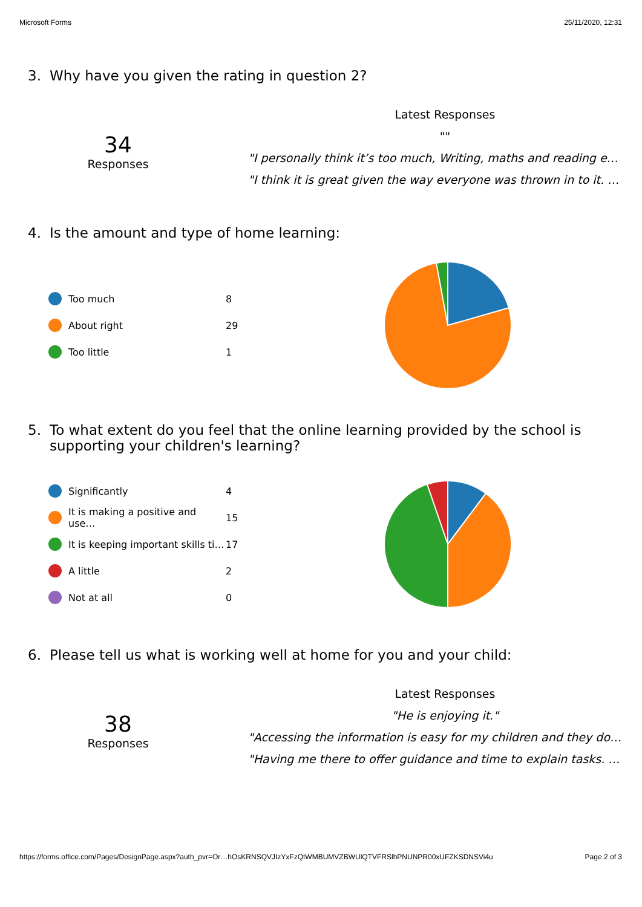Microsoft Forms 25/11/2020, 12:31
3. Why have you given the rating in question 2?
34
Responses
Latest Responses
""
"I personally think it’s too much, Writing, maths and reading e…
"I think it is great given the way everyone was thrown in to it. …
4. Is the amount and type of home learning:
Too much
8
About right
29
Too little
1
5. To what extent do you feel that the online learning provided by the school is supporting your children's learning?
Significantly
4
It is making a positive and use…
15
It is keeping important skills ti…
17
A little
2
Not at all
0
6. Please tell us what is working well at home for you and your child:
38
Responses
Latest Responses
"He is enjoying it."
"Accessing the information is easy for my children and they do…
"Having me there to offer guidance and time to explain tasks. …
https://forms.office.com/Pages/DesignPage.aspx?auth_pvr=Or…hOsKRNSQVJIzYxFzQtWMBUMVZBWUlQTVFRSlhPNUNPR00xUFZKSDNSVi4u Page 2 of 3